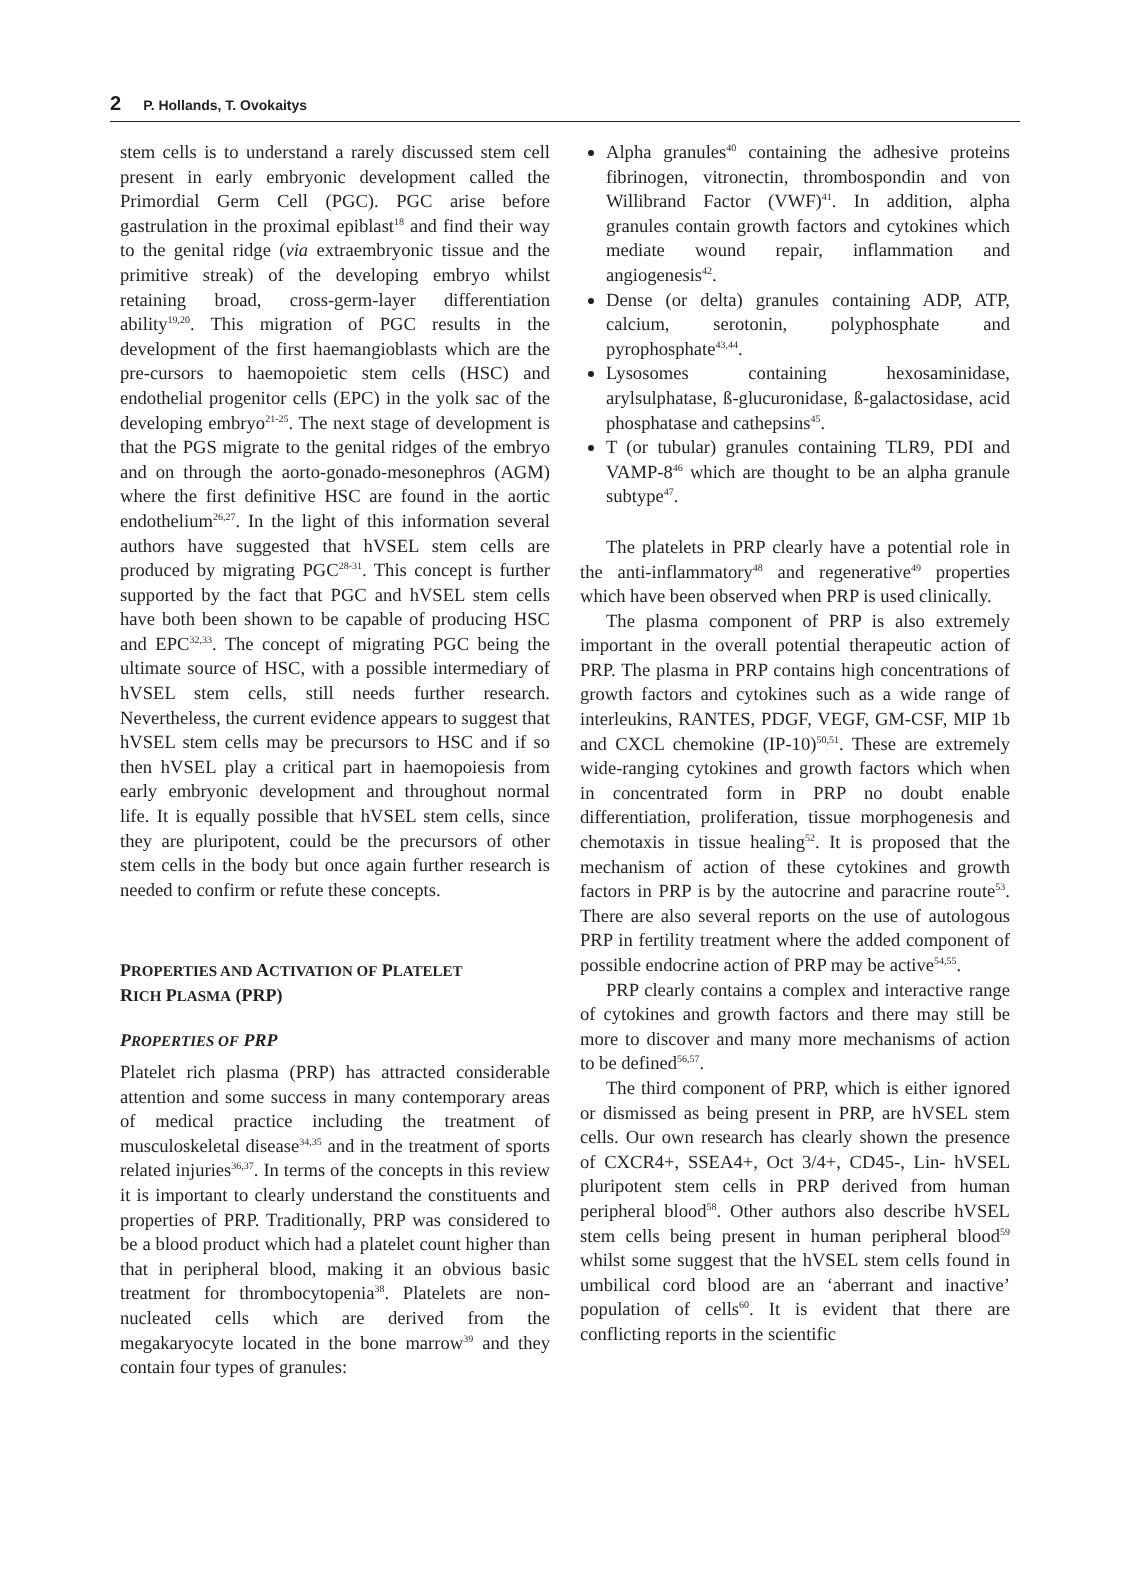2 P. Hollands, T. Ovokaitys
stem cells is to understand a rarely discussed stem cell present in early embryonic development called the Primordial Germ Cell (PGC). PGC arise before gastrulation in the proximal epiblast<sup>18</sup> and find their way to the genital ridge (via extraembryonic tissue and the primitive streak) of the developing embryo whilst retaining broad, cross-germ-layer differentiation ability<sup>19,20</sup>. This migration of PGC results in the development of the first haemangioblasts which are the pre-cursors to haemopoietic stem cells (HSC) and endothelial progenitor cells (EPC) in the yolk sac of the developing embryo<sup>21-25</sup>. The next stage of development is that the PGS migrate to the genital ridges of the embryo and on through the aorto-gonado-mesonephros (AGM) where the first definitive HSC are found in the aortic endothelium<sup>26,27</sup>. In the light of this information several authors have suggested that hVSEL stem cells are produced by migrating PGC<sup>28-31</sup>. This concept is further supported by the fact that PGC and hVSEL stem cells have both been shown to be capable of producing HSC and EPC<sup>32,33</sup>. The concept of migrating PGC being the ultimate source of HSC, with a possible intermediary of hVSEL stem cells, still needs further research. Nevertheless, the current evidence appears to suggest that hVSEL stem cells may be precursors to HSC and if so then hVSEL play a critical part in haemopoiesis from early embryonic development and throughout normal life. It is equally possible that hVSEL stem cells, since they are pluripotent, could be the precursors of other stem cells in the body but once again further research is needed to confirm or refute these concepts.
PROPERTIES AND ACTIVATION OF PLATELET
RICH PLASMA (PRP)
PROPERTIES OF PRP
Platelet rich plasma (PRP) has attracted considerable attention and some success in many contemporary areas of medical practice including the treatment of musculoskeletal disease<sup>34,35</sup> and in the treatment of sports related injuries<sup>36,37</sup>. In terms of the concepts in this review it is important to clearly understand the constituents and properties of PRP. Traditionally, PRP was considered to be a blood product which had a platelet count higher than that in peripheral blood, making it an obvious basic treatment for thrombocytopenia<sup>38</sup>. Platelets are non-nucleated cells which are derived from the megakaryocyte located in the bone marrow<sup>39</sup> and they contain four types of granules:
Alpha granules<sup>40</sup> containing the adhesive proteins fibrinogen, vitronectin, thrombospondin and von Willibrand Factor (VWF)<sup>41</sup>. In addition, alpha granules contain growth factors and cytokines which mediate wound repair, inflammation and angiogenesis<sup>42</sup>.
Dense (or delta) granules containing ADP, ATP, calcium, serotonin, polyphosphate and pyrophosphate<sup>43,44</sup>.
Lysosomes containing hexosaminidase, arylsulphatase, ß-glucuronidase, ß-galactosidase, acid phosphatase and cathepsins<sup>45</sup>.
T (or tubular) granules containing TLR9, PDI and VAMP-8<sup>46</sup> which are thought to be an alpha granule subtype<sup>47</sup>.
The platelets in PRP clearly have a potential role in the anti-inflammatory<sup>48</sup> and regenerative<sup>49</sup> properties which have been observed when PRP is used clinically.
The plasma component of PRP is also extremely important in the overall potential therapeutic action of PRP. The plasma in PRP contains high concentrations of growth factors and cytokines such as a wide range of interleukins, RANTES, PDGF, VEGF, GM-CSF, MIP 1b and CXCL chemokine (IP-10)<sup>50,51</sup>. These are extremely wide-ranging cytokines and growth factors which when in concentrated form in PRP no doubt enable differentiation, proliferation, tissue morphogenesis and chemotaxis in tissue healing<sup>52</sup>. It is proposed that the mechanism of action of these cytokines and growth factors in PRP is by the autocrine and paracrine route<sup>53</sup>. There are also several reports on the use of autologous PRP in fertility treatment where the added component of possible endocrine action of PRP may be active<sup>54,55</sup>.
PRP clearly contains a complex and interactive range of cytokines and growth factors and there may still be more to discover and many more mechanisms of action to be defined<sup>56,57</sup>.
The third component of PRP, which is either ignored or dismissed as being present in PRP, are hVSEL stem cells. Our own research has clearly shown the presence of CXCR4+, SSEA4+, Oct 3/4+, CD45-, Lin- hVSEL pluripotent stem cells in PRP derived from human peripheral blood<sup>58</sup>. Other authors also describe hVSEL stem cells being present in human peripheral blood<sup>59</sup> whilst some suggest that the hVSEL stem cells found in umbilical cord blood are an ‘aberrant and inactive’ population of cells<sup>60</sup>. It is evident that there are conflicting reports in the scientific